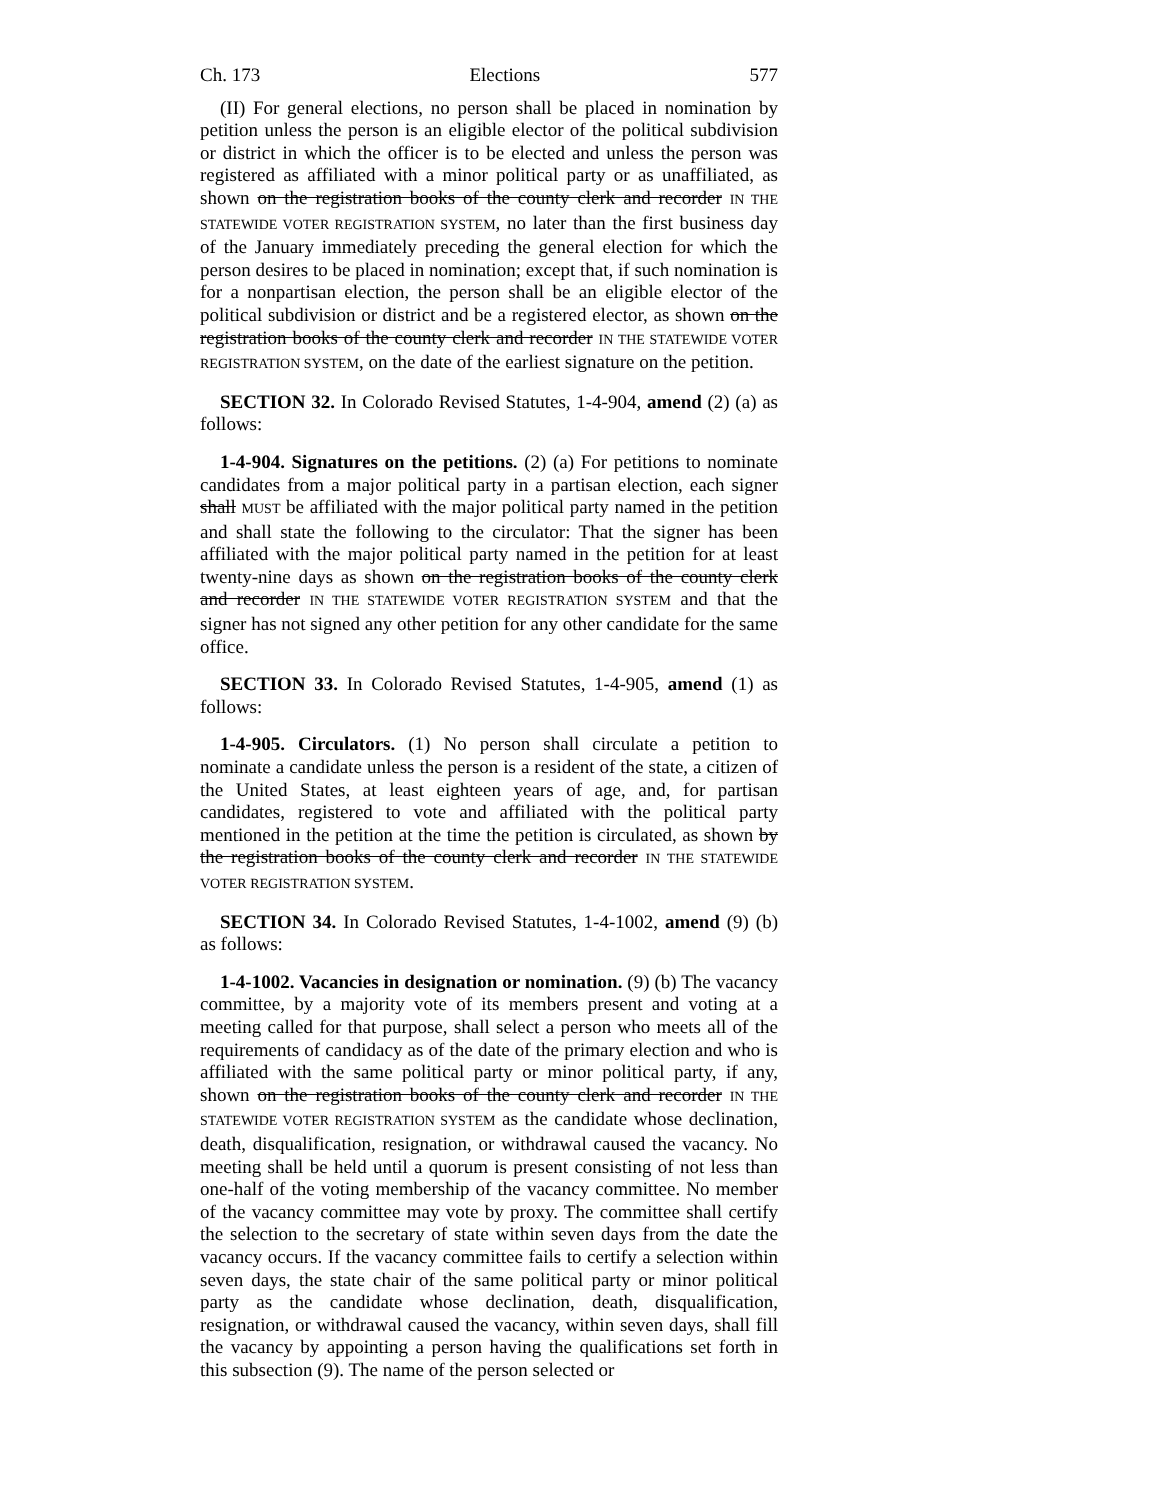Ch. 173 Elections 577
(II) For general elections, no person shall be placed in nomination by petition unless the person is an eligible elector of the political subdivision or district in which the officer is to be elected and unless the person was registered as affiliated with a minor political party or as unaffiliated, as shown on the registration books of the county clerk and recorder IN THE STATEWIDE VOTER REGISTRATION SYSTEM, no later than the first business day of the January immediately preceding the general election for which the person desires to be placed in nomination; except that, if such nomination is for a nonpartisan election, the person shall be an eligible elector of the political subdivision or district and be a registered elector, as shown on the registration books of the county clerk and recorder IN THE STATEWIDE VOTER REGISTRATION SYSTEM, on the date of the earliest signature on the petition.
SECTION 32. In Colorado Revised Statutes, 1-4-904, amend (2) (a) as follows:
1-4-904. Signatures on the petitions. (2) (a) For petitions to nominate candidates from a major political party in a partisan election, each signer shall MUST be affiliated with the major political party named in the petition and shall state the following to the circulator: That the signer has been affiliated with the major political party named in the petition for at least twenty-nine days as shown on the registration books of the county clerk and recorder IN THE STATEWIDE VOTER REGISTRATION SYSTEM and that the signer has not signed any other petition for any other candidate for the same office.
SECTION 33. In Colorado Revised Statutes, 1-4-905, amend (1) as follows:
1-4-905. Circulators. (1) No person shall circulate a petition to nominate a candidate unless the person is a resident of the state, a citizen of the United States, at least eighteen years of age, and, for partisan candidates, registered to vote and affiliated with the political party mentioned in the petition at the time the petition is circulated, as shown by the registration books of the county clerk and recorder IN THE STATEWIDE VOTER REGISTRATION SYSTEM.
SECTION 34. In Colorado Revised Statutes, 1-4-1002, amend (9) (b) as follows:
1-4-1002. Vacancies in designation or nomination. (9) (b) The vacancy committee, by a majority vote of its members present and voting at a meeting called for that purpose, shall select a person who meets all of the requirements of candidacy as of the date of the primary election and who is affiliated with the same political party or minor political party, if any, shown on the registration books of the county clerk and recorder IN THE STATEWIDE VOTER REGISTRATION SYSTEM as the candidate whose declination, death, disqualification, resignation, or withdrawal caused the vacancy. No meeting shall be held until a quorum is present consisting of not less than one-half of the voting membership of the vacancy committee. No member of the vacancy committee may vote by proxy. The committee shall certify the selection to the secretary of state within seven days from the date the vacancy occurs. If the vacancy committee fails to certify a selection within seven days, the state chair of the same political party or minor political party as the candidate whose declination, death, disqualification, resignation, or withdrawal caused the vacancy, within seven days, shall fill the vacancy by appointing a person having the qualifications set forth in this subsection (9). The name of the person selected or